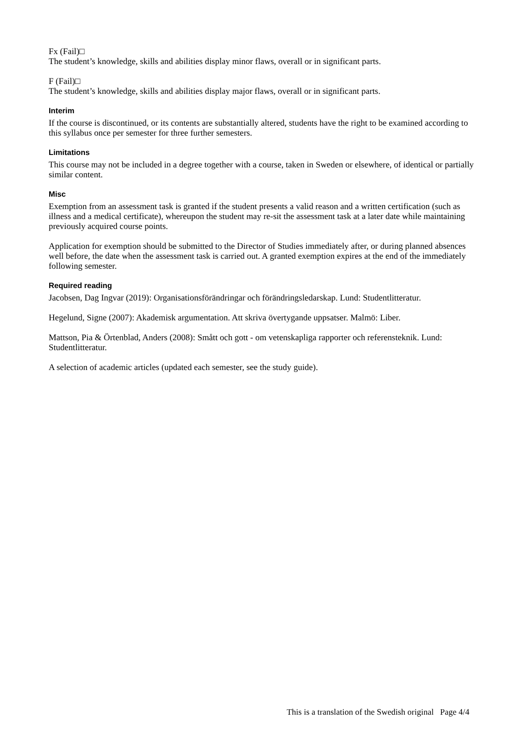Fx (Fail)□
The student’s knowledge, skills and abilities display minor flaws, overall or in significant parts.
F (Fail)□
The student’s knowledge, skills and abilities display major flaws, overall or in significant parts.
Interim
If the course is discontinued, or its contents are substantially altered, students have the right to be examined according to this syllabus once per semester for three further semesters.
Limitations
This course may not be included in a degree together with a course, taken in Sweden or elsewhere, of identical or partially similar content.
Misc
Exemption from an assessment task is granted if the student presents a valid reason and a written certification (such as illness and a medical certificate), whereupon the student may re-sit the assessment task at a later date while maintaining previously acquired course points.
Application for exemption should be submitted to the Director of Studies immediately after, or during planned absences well before, the date when the assessment task is carried out. A granted exemption expires at the end of the immediately following semester.
Required reading
Jacobsen, Dag Ingvar (2019): Organisationsförändringar och förändringsledarskap. Lund: Studentlitteratur.
Hegelund, Signe (2007): Akademisk argumentation. Att skriva övertygande uppsatser. Malmö: Liber.
Mattson, Pia & Örtenblad, Anders (2008): Smått och gott - om vetenskapliga rapporter och referensteknik. Lund: Studentlitteratur.
A selection of academic articles (updated each semester, see the study guide).
This is a translation of the Swedish original Page 4/4